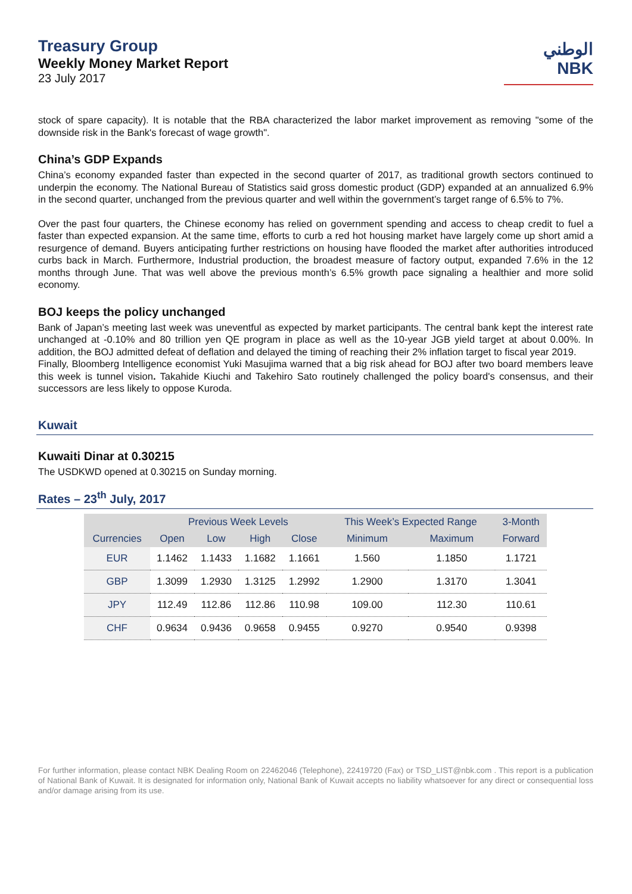Treasury Group
Weekly Money Market Report
23 July 2017
الوطني
NBK
stock of spare capacity). It is notable that the RBA characterized the labor market improvement as removing "some of the downside risk in the Bank's forecast of wage growth".
China’s GDP Expands
China’s economy expanded faster than expected in the second quarter of 2017, as traditional growth sectors continued to underpin the economy. The National Bureau of Statistics said gross domestic product (GDP) expanded at an annualized 6.9% in the second quarter, unchanged from the previous quarter and well within the government’s target range of 6.5% to 7%.
Over the past four quarters, the Chinese economy has relied on government spending and access to cheap credit to fuel a faster than expected expansion. At the same time, efforts to curb a red hot housing market have largely come up short amid a resurgence of demand. Buyers anticipating further restrictions on housing have flooded the market after authorities introduced curbs back in March. Furthermore, Industrial production, the broadest measure of factory output, expanded 7.6% in the 12 months through June. That was well above the previous month’s 6.5% growth pace signaling a healthier and more solid economy.
BOJ keeps the policy unchanged
Bank of Japan’s meeting last week was uneventful as expected by market participants. The central bank kept the interest rate unchanged at -0.10% and 80 trillion yen QE program in place as well as the 10-year JGB yield target at about 0.00%. In addition, the BOJ admitted defeat of deflation and delayed the timing of reaching their 2% inflation target to fiscal year 2019.
Finally, Bloomberg Intelligence economist Yuki Masujima warned that a big risk ahead for BOJ after two board members leave this week is tunnel vision. Takahide Kiuchi and Takehiro Sato routinely challenged the policy board's consensus, and their successors are less likely to oppose Kuroda.
Kuwait
Kuwaiti Dinar at 0.30215
The USDKWD opened at 0.30215 on Sunday morning.
Rates – 23<sup>th</sup> July, 2017
| | Previous Week Levels | | | | This Week’s Expected Range | | 3-Month |
| --- | --- | --- | --- | --- | --- | --- | --- |
| Currencies | Open | Low | High | Close | Minimum | Maximum | Forward |
| EUR | 1.1462 | 1.1433 | 1.1682 | 1.1661 | 1.560 | 1.1850 | 1.1721 |
| GBP | 1.3099 | 1.2930 | 1.3125 | 1.2992 | 1.2900 | 1.3170 | 1.3041 |
| JPY | 112.49 | 112.86 | 112.86 | 110.98 | 109.00 | 112.30 | 110.61 |
| CHF | 0.9634 | 0.9436 | 0.9658 | 0.9455 | 0.9270 | 0.9540 | 0.9398 |
For further information, please contact NBK Dealing Room on 22462046 (Telephone), 22419720 (Fax) or TSD_LIST@nbk.com . This report is a publication of National Bank of Kuwait. It is designated for information only, National Bank of Kuwait accepts no liability whatsoever for any direct or consequential loss and/or damage arising from its use.